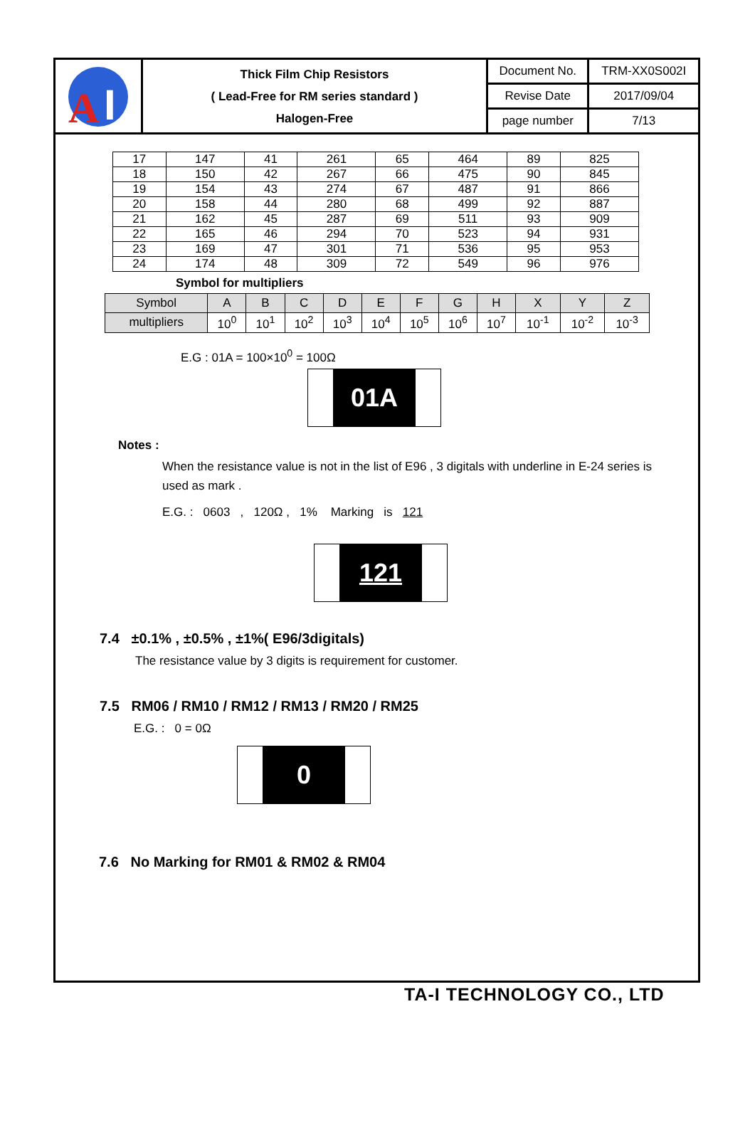| A I | Thick Film Chip Resistors ( Lead-Free for RM series standard ) Halogen-Free | Document No. | TRM-XX0S002I |
| | | Revise Date | 2017/09/04 |
| | | page number | 7/13 |
| 17 | 147 | 41 | 261 | 65 | 464 | 89 | 825 |
| 18 | 150 | 42 | 267 | 66 | 475 | 90 | 845 |
| 19 | 154 | 43 | 274 | 67 | 487 | 91 | 866 |
| 20 | 158 | 44 | 280 | 68 | 499 | 92 | 887 |
| 21 | 162 | 45 | 287 | 69 | 511 | 93 | 909 |
| 22 | 165 | 46 | 294 | 70 | 523 | 94 | 931 |
| 23 | 169 | 47 | 301 | 71 | 536 | 95 | 953 |
| 24 | 174 | 48 | 309 | 72 | 549 | 96 | 976 |
Symbol for multipliers
| Symbol | A | B | C | D | E | F | G | H | X | Y | Z |
| multipliers | 10<sup>0</sup> | 10<sup>1</sup> | 10<sup>2</sup> | 10<sup>3</sup> | 10<sup>4</sup> | 10<sup>5</sup> | 10<sup>6</sup> | 10<sup>7</sup> | 10<sup>-1</sup> | 10<sup>-2</sup> | 10<sup>-3</sup> |
E.G : 01A = 100×10<sup>0</sup> = 100Ω
01A
Notes :
When the resistance value is not in the list of E96 , 3 digitals with underline in E-24 series is used as mark .
E.G. : 0603 , 120Ω , 1% Marking is 121
121
7.4 ±0.1% , ±0.5% , ±1%( E96/3digitals)
The resistance value by 3 digits is requirement for customer.
7.5 RM06 / RM10 / RM12 / RM13 / RM20 / RM25
E.G. : 0 = 0Ω
0
7.6 No Marking for RM01 & RM02 & RM04
TA-I TECHNOLOGY CO., LTD